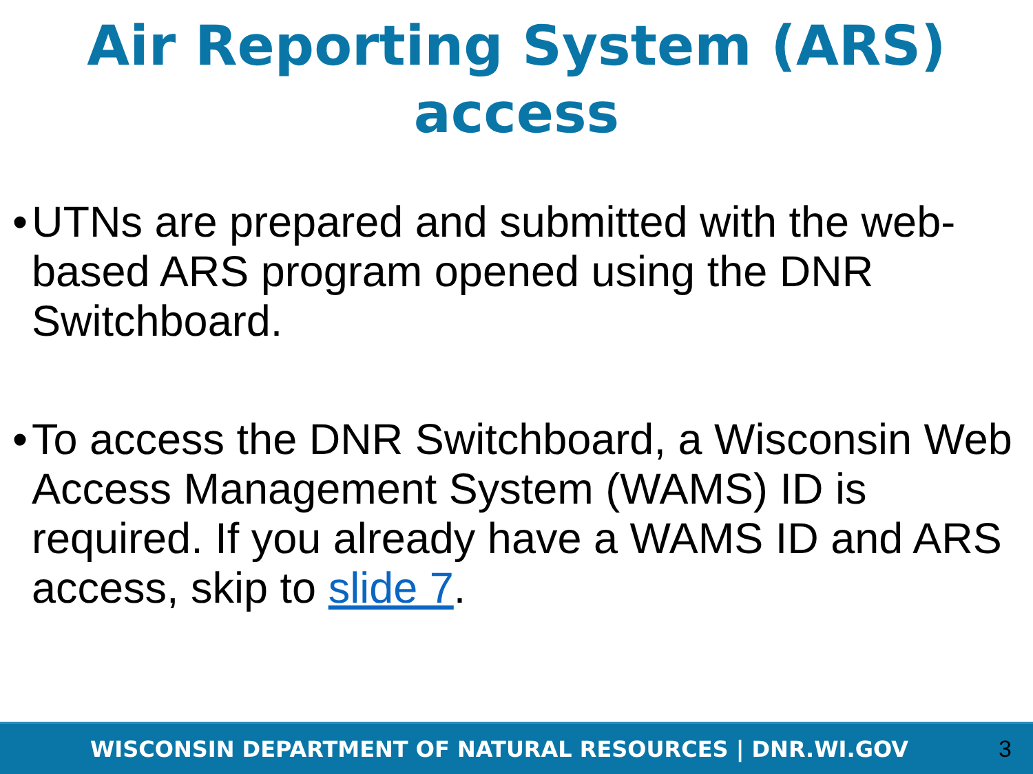Air Reporting System (ARS)
access
• UTNs are prepared and submitted with the web-based ARS program opened using the DNR Switchboard.
• To access the DNR Switchboard, a Wisconsin Web Access Management System (WAMS) ID is required. If you already have a WAMS ID and ARS access, skip to slide 7.
WISCONSIN DEPARTMENT OF NATURAL RESOURCES | DNR.WI.GOV 3